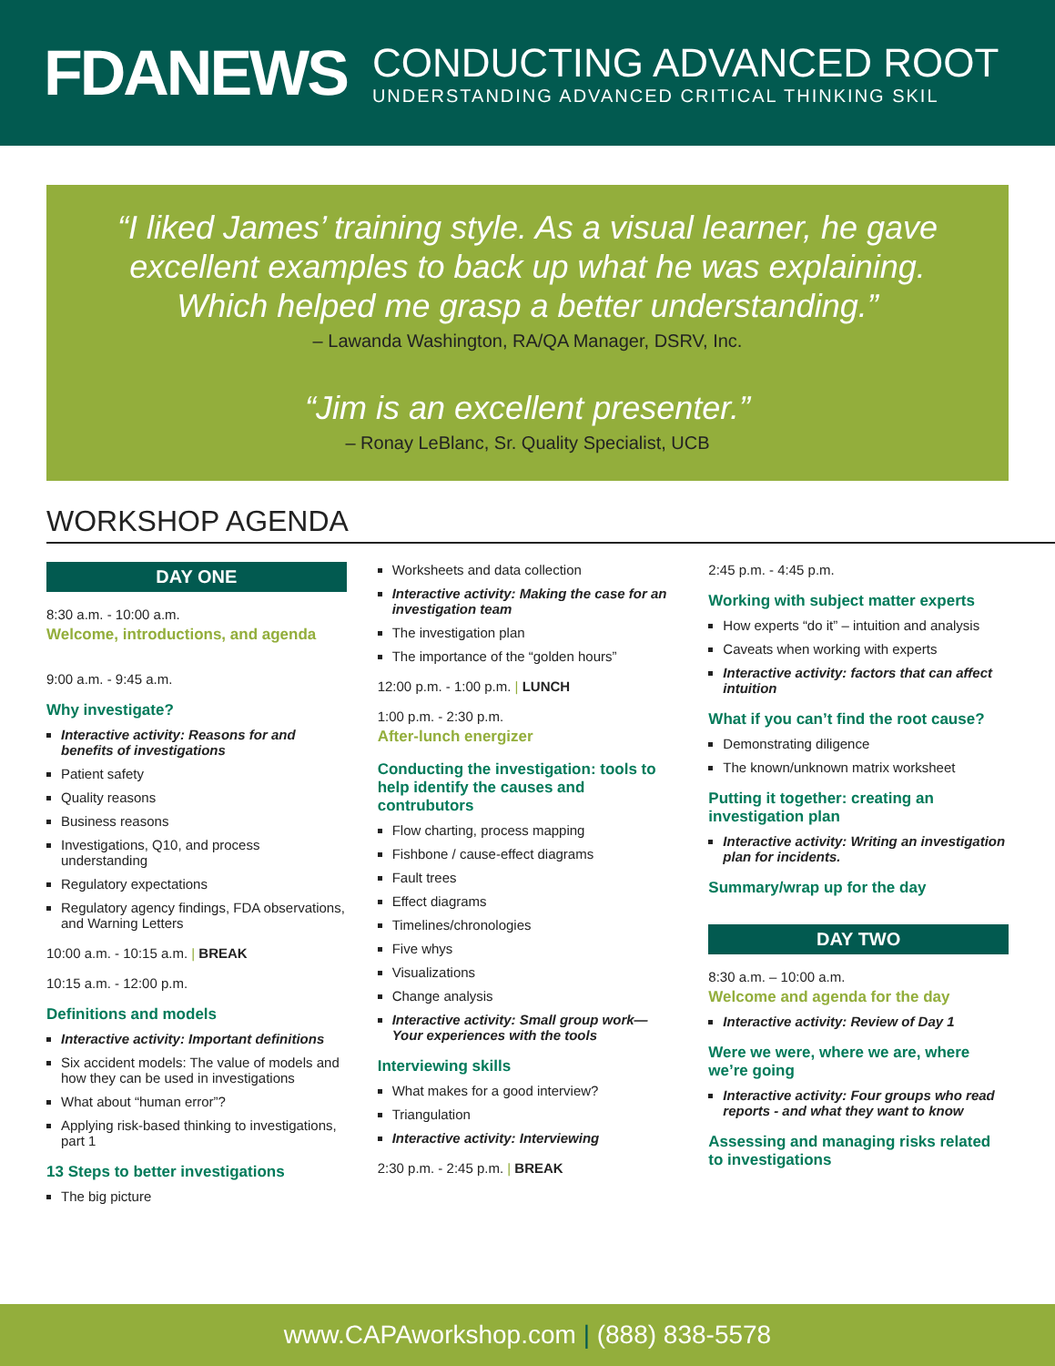FDANEWS
CONDUCTING ADVANCED ROOT
UNDERSTANDING ADVANCED CRITICAL THINKING SKIL
“I liked James’ training style. As a visual learner, he gave excellent examples to back up what he was explaining.
Which helped me grasp a better understanding.”
– Lawanda Washington, RA/QA Manager, DSRV, Inc.
“Jim is an excellent presenter.”
– Ronay LeBlanc, Sr. Quality Specialist, UCB
WORKSHOP AGENDA
DAY ONE
8:30 a.m. - 10:00 a.m.
Welcome, introductions, and agenda
9:00 a.m. - 9:45 a.m.
Why investigate?
Interactive activity: Reasons for and benefits of investigations
Patient safety
Quality reasons
Business reasons
Investigations, Q10, and process understanding
Regulatory expectations
Regulatory agency findings, FDA observations, and Warning Letters
10:00 a.m. - 10:15 a.m. | BREAK
10:15 a.m. - 12:00 p.m.
Definitions and models
Interactive activity: Important definitions
Six accident models: The value of models and how they can be used in investigations
What about “human error”?
Applying risk-based thinking to investigations, part 1
13 Steps to better investigations
The big picture
Worksheets and data collection
Interactive activity: Making the case for an investigation team
The investigation plan
The importance of the “golden hours”
12:00 p.m. - 1:00 p.m. | LUNCH
1:00 p.m. - 2:30 p.m.
After-lunch energizer
Conducting the investigation: tools to help identify the causes and contrubutors
Flow charting, process mapping
Fishbone / cause-effect diagrams
Fault trees
Effect diagrams
Timelines/chronologies
Five whys
Visualizations
Change analysis
Interactive activity: Small group work—Your experiences with the tools
Interviewing skills
What makes for a good interview?
Triangulation
Interactive activity: Interviewing
2:30 p.m. - 2:45 p.m. | BREAK
2:45 p.m. - 4:45 p.m.
Working with subject matter experts
How experts “do it” – intuition and analysis
Caveats when working with experts
Interactive activity: factors that can affect intuition
What if you can’t find the root cause?
Demonstrating diligence
The known/unknown matrix worksheet
Putting it together: creating an investigation plan
Interactive activity: Writing an investigation plan for incidents.
Summary/wrap up for the day
DAY TWO
8:30 a.m. – 10:00 a.m.
Welcome and agenda for the day
Interactive activity: Review of Day 1
Were we were, where we are, where we’re going
Interactive activity: Four groups who read reports - and what they want to know
Assessing and managing risks related to investigations
www.CAPAworkshop.com | (888) 838-5578